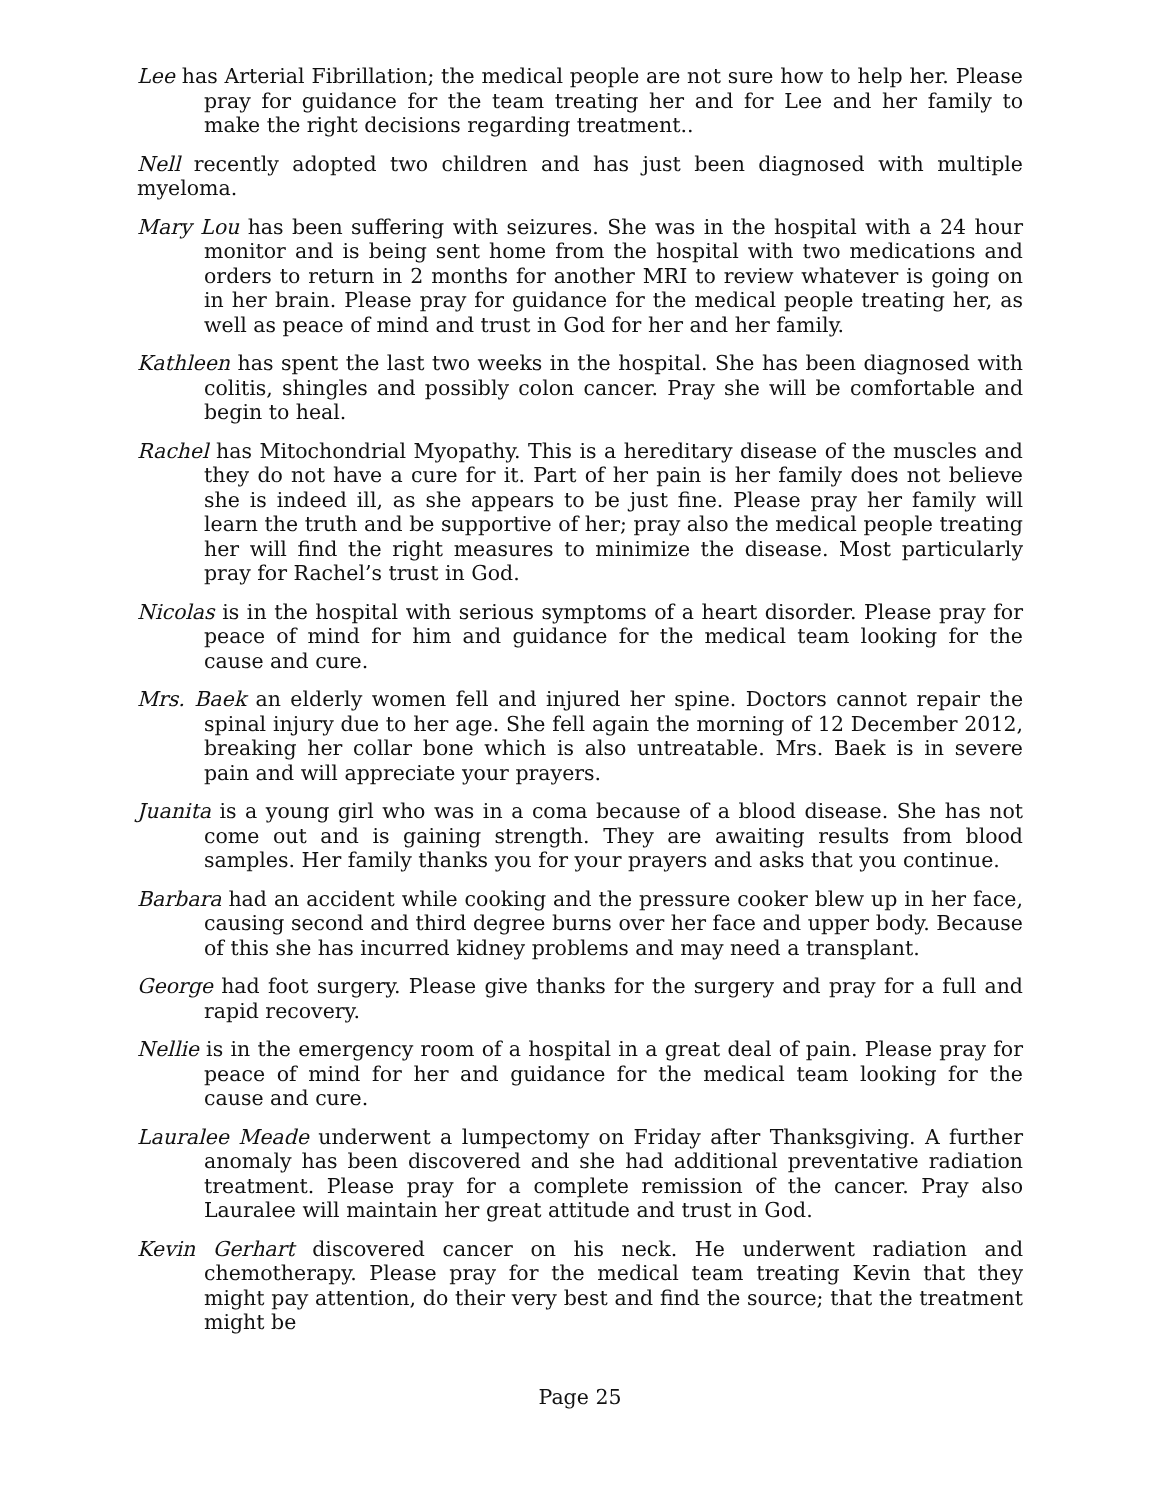Lee has Arterial Fibrillation; the medical people are not sure how to help her. Please pray for guidance for the team treating her and for Lee and her family to make the right decisions regarding treatment..
Nell recently adopted two children and has just been diagnosed with multiple myeloma.
Mary Lou has been suffering with seizures. She was in the hospital with a 24 hour monitor and is being sent home from the hospital with two medications and orders to return in 2 months for another MRI to review whatever is going on in her brain. Please pray for guidance for the medical people treating her, as well as peace of mind and trust in God for her and her family.
Kathleen has spent the last two weeks in the hospital. She has been diagnosed with colitis, shingles and possibly colon cancer. Pray she will be comfortable and begin to heal.
Rachel has Mitochondrial Myopathy. This is a hereditary disease of the muscles and they do not have a cure for it. Part of her pain is her family does not believe she is indeed ill, as she appears to be just fine. Please pray her family will learn the truth and be supportive of her; pray also the medical people treating her will find the right measures to minimize the disease. Most particularly pray for Rachel’s trust in God.
Nicolas is in the hospital with serious symptoms of a heart disorder. Please pray for peace of mind for him and guidance for the medical team looking for the cause and cure.
Mrs. Baek an elderly women fell and injured her spine. Doctors cannot repair the spinal injury due to her age. She fell again the morning of 12 December 2012, breaking her collar bone which is also untreatable. Mrs. Baek is in severe pain and will appreciate your prayers.
Juanita is a young girl who was in a coma because of a blood disease. She has not come out and is gaining strength. They are awaiting results from blood samples. Her family thanks you for your prayers and asks that you continue.
Barbara had an accident while cooking and the pressure cooker blew up in her face, causing second and third degree burns over her face and upper body. Because of this she has incurred kidney problems and may need a transplant.
George had foot surgery. Please give thanks for the surgery and pray for a full and rapid recovery.
Nellie is in the emergency room of a hospital in a great deal of pain. Please pray for peace of mind for her and guidance for the medical team looking for the cause and cure.
Lauralee Meade underwent a lumpectomy on Friday after Thanksgiving. A further anomaly has been discovered and she had additional preventative radiation treatment. Please pray for a complete remission of the cancer. Pray also Lauralee will maintain her great attitude and trust in God.
Kevin Gerhart discovered cancer on his neck. He underwent radiation and chemotherapy. Please pray for the medical team treating Kevin that they might pay attention, do their very best and find the source; that the treatment might be
Page 25